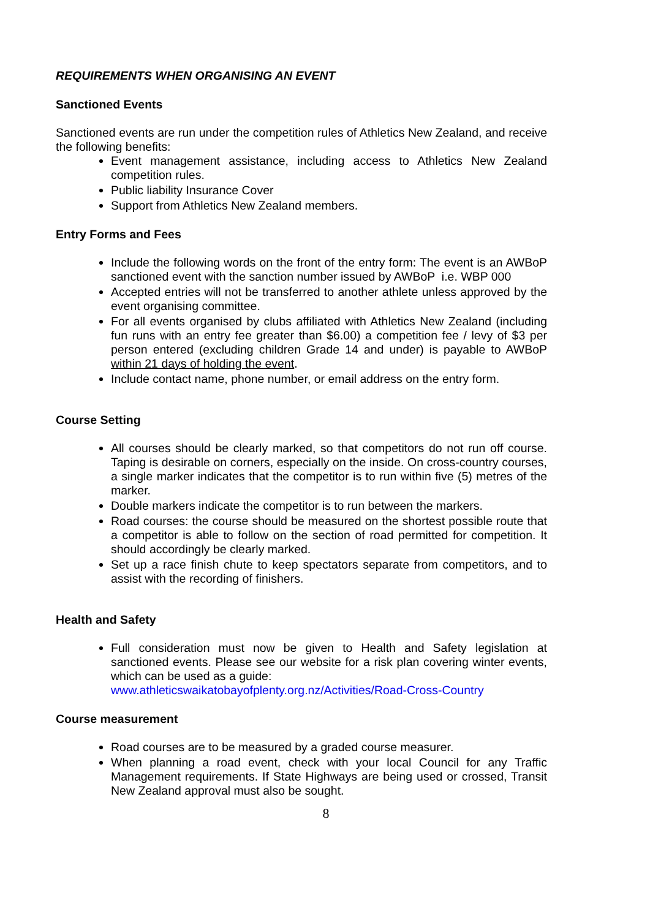REQUIREMENTS WHEN ORGANISING AN EVENT
Sanctioned Events
Sanctioned events are run under the competition rules of Athletics New Zealand, and receive the following benefits:
Event management assistance, including access to Athletics New Zealand competition rules.
Public liability Insurance Cover
Support from Athletics New Zealand members.
Entry Forms and Fees
Include the following words on the front of the entry form: The event is an AWBoP sanctioned event with the sanction number issued by AWBoP i.e. WBP 000
Accepted entries will not be transferred to another athlete unless approved by the event organising committee.
For all events organised by clubs affiliated with Athletics New Zealand (including fun runs with an entry fee greater than $6.00) a competition fee / levy of $3 per person entered (excluding children Grade 14 and under) is payable to AWBoP within 21 days of holding the event.
Include contact name, phone number, or email address on the entry form.
Course Setting
All courses should be clearly marked, so that competitors do not run off course. Taping is desirable on corners, especially on the inside. On cross-country courses, a single marker indicates that the competitor is to run within five (5) metres of the marker.
Double markers indicate the competitor is to run between the markers.
Road courses: the course should be measured on the shortest possible route that a competitor is able to follow on the section of road permitted for competition. It should accordingly be clearly marked.
Set up a race finish chute to keep spectators separate from competitors, and to assist with the recording of finishers.
Health and Safety
Full consideration must now be given to Health and Safety legislation at sanctioned events. Please see our website for a risk plan covering winter events, which can be used as a guide:
www.athleticswaikatobayofplenty.org.nz/Activities/Road-Cross-Country
Course measurement
Road courses are to be measured by a graded course measurer.
When planning a road event, check with your local Council for any Traffic Management requirements. If State Highways are being used or crossed, Transit New Zealand approval must also be sought.
8